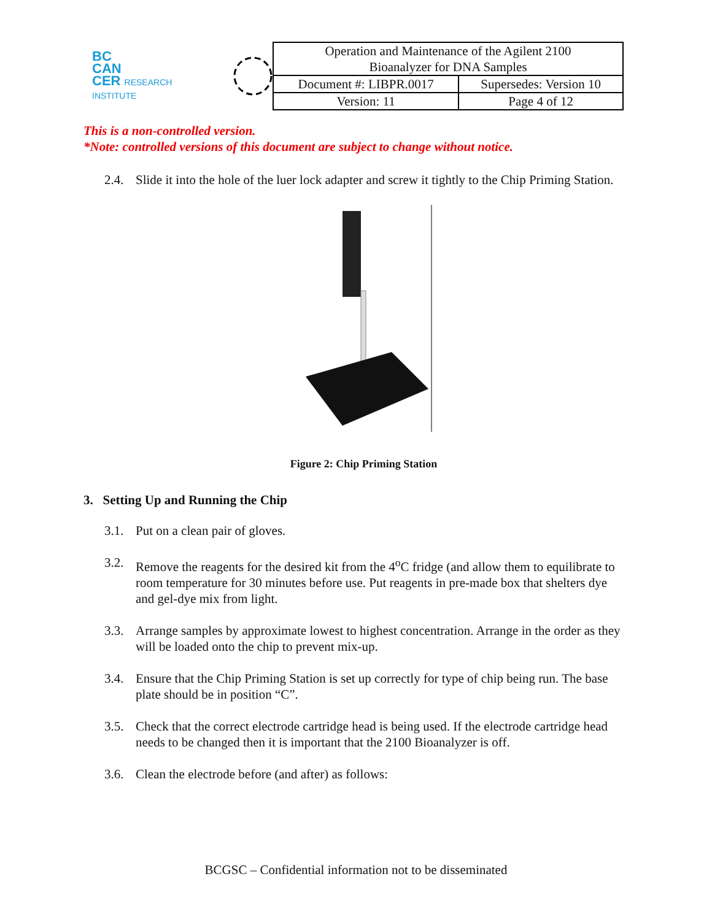BC
CAN
CER RESEARCH INSTITUTE
| Operation and Maintenance of the Agilent 2100 Bioanalyzer for DNA Samples | |
| Document #: LIBPR.0017 | Supersedes: Version 10 |
| Version: 11 | Page 4 of 12 |
This is a non-controlled version.
*Note: controlled versions of this document are subject to change without notice.
2.4. Slide it into the hole of the luer lock adapter and screw it tightly to the Chip Priming Station.
Figure 2: Chip Priming Station
3. Setting Up and Running the Chip
3.1. Put on a clean pair of gloves.
3.2. Remove the reagents for the desired kit from the 4<sup>o</sup>C fridge (and allow them to equilibrate to room temperature for 30 minutes before use. Put reagents in pre-made box that shelters dye and gel-dye mix from light.
3.3. Arrange samples by approximate lowest to highest concentration. Arrange in the order as they will be loaded onto the chip to prevent mix-up.
3.4. Ensure that the Chip Priming Station is set up correctly for type of chip being run. The base plate should be in position “C”.
3.5. Check that the correct electrode cartridge head is being used. If the electrode cartridge head needs to be changed then it is important that the 2100 Bioanalyzer is off.
3.6. Clean the electrode before (and after) as follows:
BCGSC – Confidential information not to be disseminated